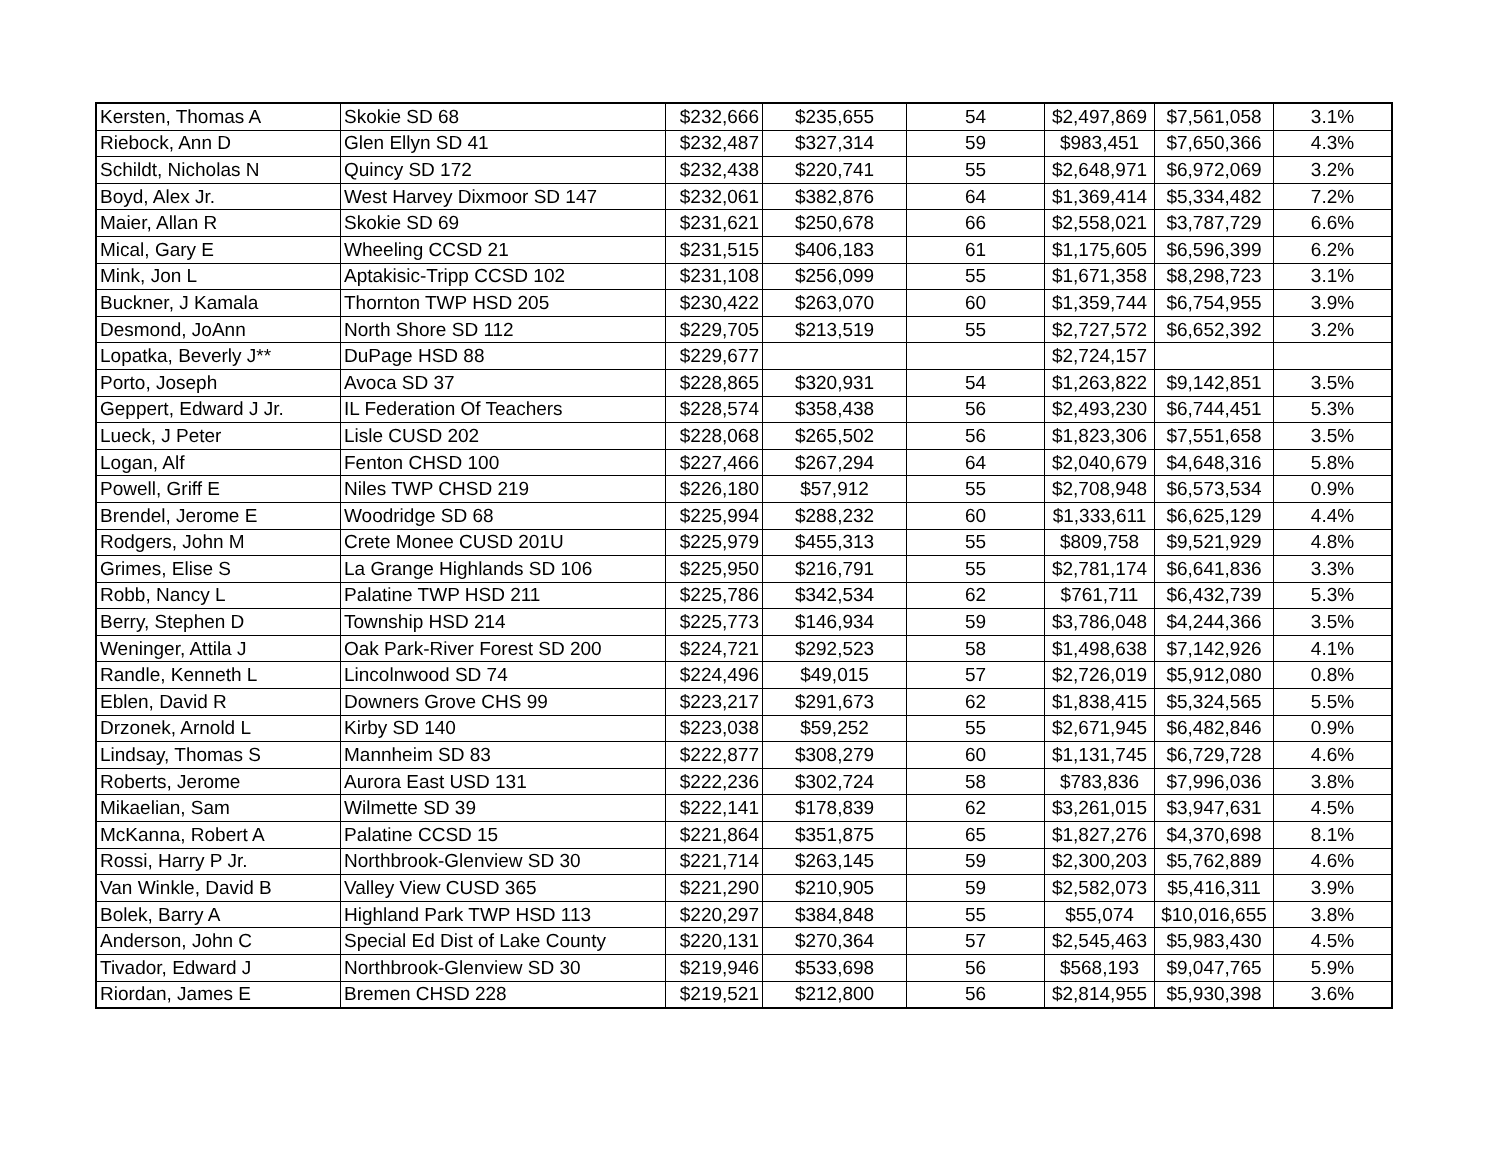| Kersten, Thomas A | Skokie SD 68 | $232,666 | $235,655 | 54 | $2,497,869 | $7,561,058 | 3.1% |
| Riebock, Ann D | Glen Ellyn SD 41 | $232,487 | $327,314 | 59 | $983,451 | $7,650,366 | 4.3% |
| Schildt, Nicholas N | Quincy SD 172 | $232,438 | $220,741 | 55 | $2,648,971 | $6,972,069 | 3.2% |
| Boyd, Alex Jr. | West Harvey Dixmoor SD 147 | $232,061 | $382,876 | 64 | $1,369,414 | $5,334,482 | 7.2% |
| Maier, Allan R | Skokie SD 69 | $231,621 | $250,678 | 66 | $2,558,021 | $3,787,729 | 6.6% |
| Mical, Gary E | Wheeling CCSD 21 | $231,515 | $406,183 | 61 | $1,175,605 | $6,596,399 | 6.2% |
| Mink, Jon L | Aptakisic-Tripp CCSD 102 | $231,108 | $256,099 | 55 | $1,671,358 | $8,298,723 | 3.1% |
| Buckner, J Kamala | Thornton TWP HSD 205 | $230,422 | $263,070 | 60 | $1,359,744 | $6,754,955 | 3.9% |
| Desmond, JoAnn | North Shore SD 112 | $229,705 | $213,519 | 55 | $2,727,572 | $6,652,392 | 3.2% |
| Lopatka, Beverly J** | DuPage HSD 88 | $229,677 | | | $2,724,157 | | |
| Porto, Joseph | Avoca SD 37 | $228,865 | $320,931 | 54 | $1,263,822 | $9,142,851 | 3.5% |
| Geppert, Edward J Jr. | IL Federation Of Teachers | $228,574 | $358,438 | 56 | $2,493,230 | $6,744,451 | 5.3% |
| Lueck, J Peter | Lisle CUSD 202 | $228,068 | $265,502 | 56 | $1,823,306 | $7,551,658 | 3.5% |
| Logan, Alf | Fenton CHSD 100 | $227,466 | $267,294 | 64 | $2,040,679 | $4,648,316 | 5.8% |
| Powell, Griff E | Niles TWP CHSD 219 | $226,180 | $57,912 | 55 | $2,708,948 | $6,573,534 | 0.9% |
| Brendel, Jerome E | Woodridge SD 68 | $225,994 | $288,232 | 60 | $1,333,611 | $6,625,129 | 4.4% |
| Rodgers, John M | Crete Monee CUSD 201U | $225,979 | $455,313 | 55 | $809,758 | $9,521,929 | 4.8% |
| Grimes, Elise S | La Grange Highlands SD 106 | $225,950 | $216,791 | 55 | $2,781,174 | $6,641,836 | 3.3% |
| Robb, Nancy L | Palatine TWP HSD 211 | $225,786 | $342,534 | 62 | $761,711 | $6,432,739 | 5.3% |
| Berry, Stephen D | Township HSD 214 | $225,773 | $146,934 | 59 | $3,786,048 | $4,244,366 | 3.5% |
| Weninger, Attila J | Oak Park-River Forest SD 200 | $224,721 | $292,523 | 58 | $1,498,638 | $7,142,926 | 4.1% |
| Randle, Kenneth L | Lincolnwood SD 74 | $224,496 | $49,015 | 57 | $2,726,019 | $5,912,080 | 0.8% |
| Eblen, David R | Downers Grove CHS 99 | $223,217 | $291,673 | 62 | $1,838,415 | $5,324,565 | 5.5% |
| Drzonek, Arnold L | Kirby SD 140 | $223,038 | $59,252 | 55 | $2,671,945 | $6,482,846 | 0.9% |
| Lindsay, Thomas S | Mannheim SD 83 | $222,877 | $308,279 | 60 | $1,131,745 | $6,729,728 | 4.6% |
| Roberts, Jerome | Aurora East USD 131 | $222,236 | $302,724 | 58 | $783,836 | $7,996,036 | 3.8% |
| Mikaelian, Sam | Wilmette SD 39 | $222,141 | $178,839 | 62 | $3,261,015 | $3,947,631 | 4.5% |
| McKanna, Robert A | Palatine CCSD 15 | $221,864 | $351,875 | 65 | $1,827,276 | $4,370,698 | 8.1% |
| Rossi, Harry P Jr. | Northbrook-Glenview SD 30 | $221,714 | $263,145 | 59 | $2,300,203 | $5,762,889 | 4.6% |
| Van Winkle, David B | Valley View CUSD 365 | $221,290 | $210,905 | 59 | $2,582,073 | $5,416,311 | 3.9% |
| Bolek, Barry A | Highland Park TWP HSD 113 | $220,297 | $384,848 | 55 | $55,074 | $10,016,655 | 3.8% |
| Anderson, John C | Special Ed Dist of Lake County | $220,131 | $270,364 | 57 | $2,545,463 | $5,983,430 | 4.5% |
| Tivador, Edward J | Northbrook-Glenview SD 30 | $219,946 | $533,698 | 56 | $568,193 | $9,047,765 | 5.9% |
| Riordan, James E | Bremen CHSD 228 | $219,521 | $212,800 | 56 | $2,814,955 | $5,930,398 | 3.6% |